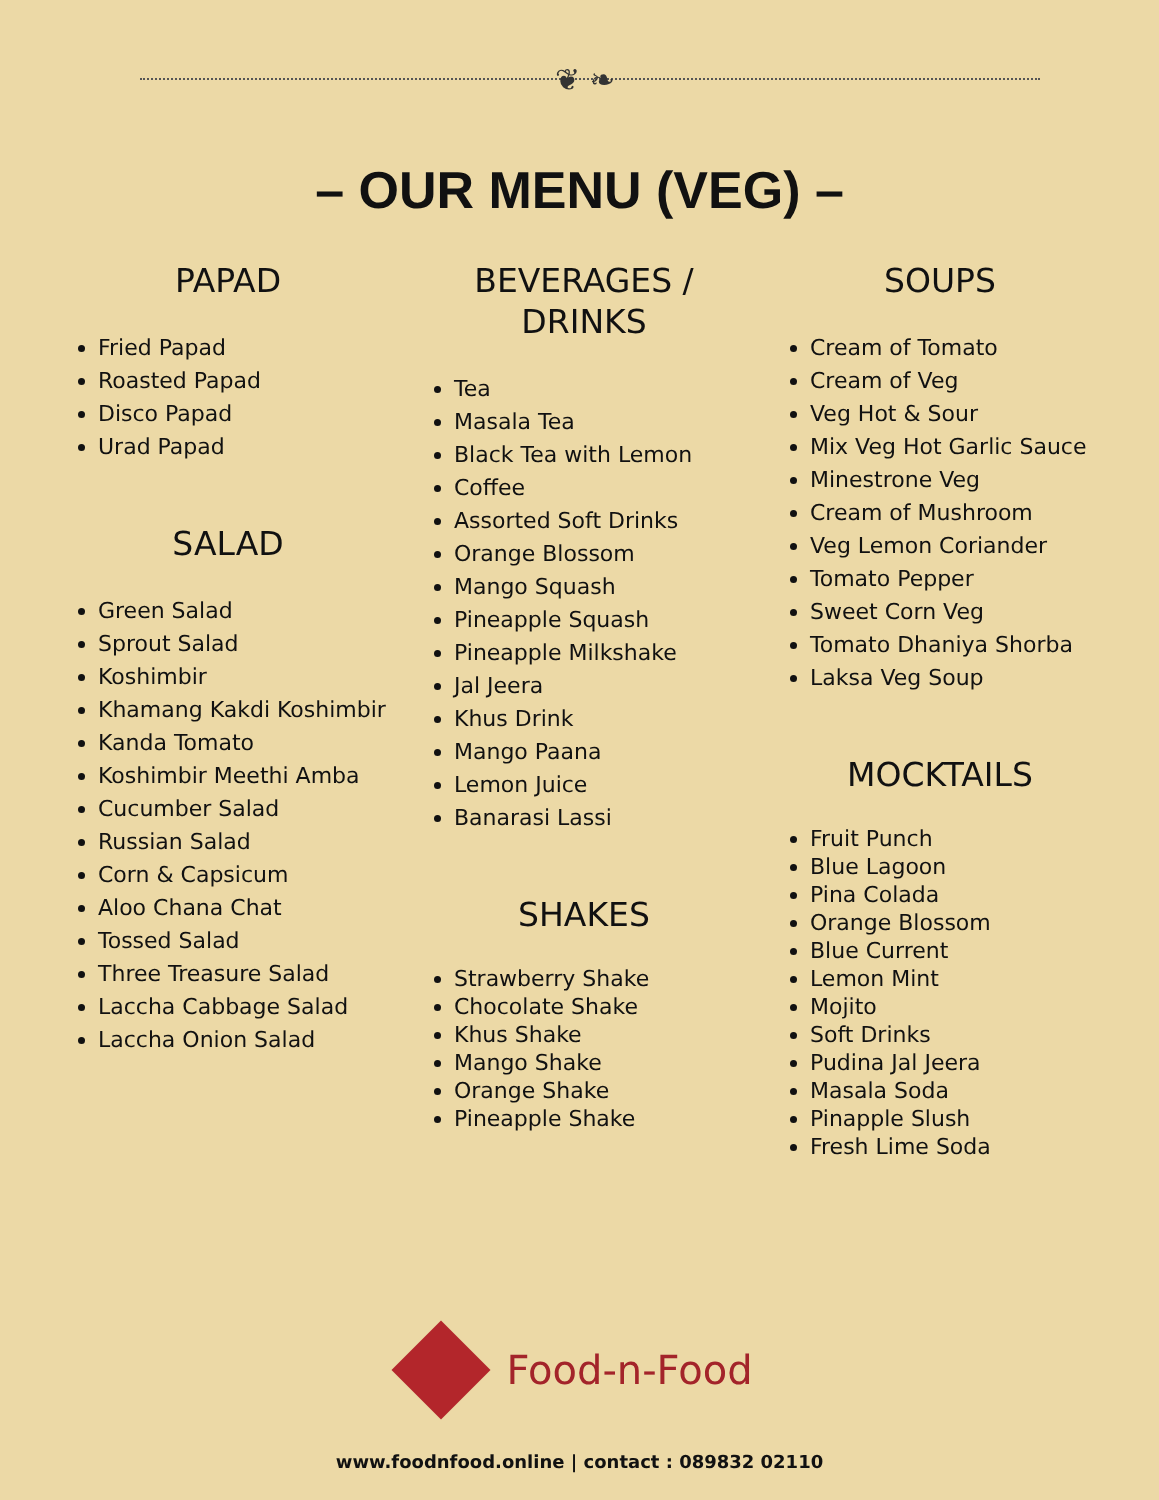❦ ❧
– OUR MENU (VEG) –
PAPAD
Fried Papad
Roasted Papad
Disco Papad
Urad Papad
SALAD
Green Salad
Sprout Salad
Koshimbir
Khamang Kakdi Koshimbir
Kanda Tomato
Koshimbir Meethi Amba
Cucumber Salad
Russian Salad
Corn & Capsicum
Aloo Chana Chat
Tossed Salad
Three Treasure Salad
Laccha Cabbage Salad
Laccha Onion Salad
BEVERAGES /
DRINKS
Tea
Masala Tea
Black Tea with Lemon
Coffee
Assorted Soft Drinks
Orange Blossom
Mango Squash
Pineapple Squash
Pineapple Milkshake
Jal Jeera
Khus Drink
Mango Paana
Lemon Juice
Banarasi Lassi
SHAKES
Strawberry Shake
Chocolate Shake
Khus Shake
Mango Shake
Orange Shake
Pineapple Shake
SOUPS
Cream of Tomato
Cream of Veg
Veg Hot & Sour
Mix Veg Hot Garlic Sauce
Minestrone Veg
Cream of Mushroom
Veg Lemon Coriander
Tomato Pepper
Sweet Corn Veg
Tomato Dhaniya Shorba
Laksa Veg Soup
MOCKTAILS
Fruit Punch
Blue Lagoon
Pina Colada
Orange Blossom
Blue Current
Lemon Mint
Mojito
Soft Drinks
Pudina Jal Jeera
Masala Soda
Pinapple Slush
Fresh Lime Soda
Food-n-Food
www.foodnfood.online | contact : 089832 02110